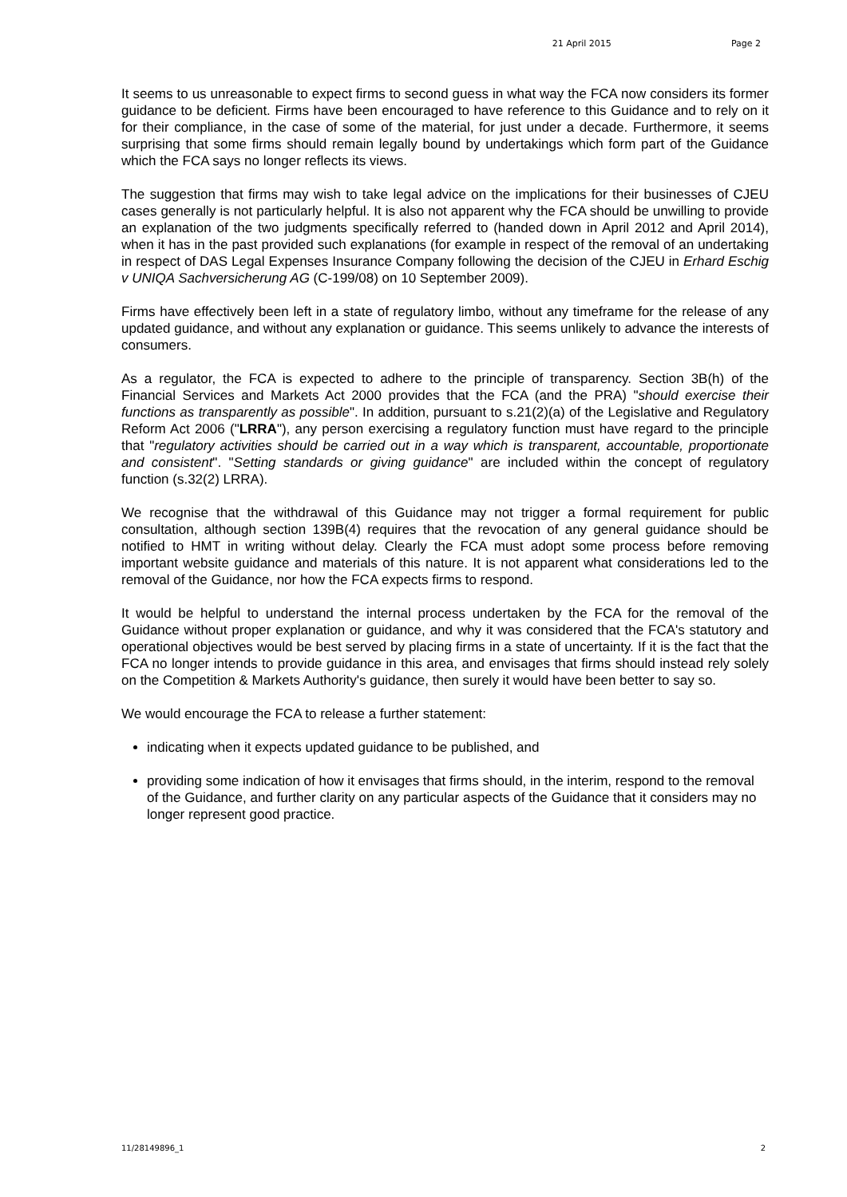21 April 2015 Page 2
It seems to us unreasonable to expect firms to second guess in what way the FCA now considers its former guidance to be deficient. Firms have been encouraged to have reference to this Guidance and to rely on it for their compliance, in the case of some of the material, for just under a decade. Furthermore, it seems surprising that some firms should remain legally bound by undertakings which form part of the Guidance which the FCA says no longer reflects its views.
The suggestion that firms may wish to take legal advice on the implications for their businesses of CJEU cases generally is not particularly helpful. It is also not apparent why the FCA should be unwilling to provide an explanation of the two judgments specifically referred to (handed down in April 2012 and April 2014), when it has in the past provided such explanations (for example in respect of the removal of an undertaking in respect of DAS Legal Expenses Insurance Company following the decision of the CJEU in Erhard Eschig v UNIQA Sachversicherung AG (C-199/08) on 10 September 2009).
Firms have effectively been left in a state of regulatory limbo, without any timeframe for the release of any updated guidance, and without any explanation or guidance. This seems unlikely to advance the interests of consumers.
As a regulator, the FCA is expected to adhere to the principle of transparency. Section 3B(h) of the Financial Services and Markets Act 2000 provides that the FCA (and the PRA) "should exercise their functions as transparently as possible". In addition, pursuant to s.21(2)(a) of the Legislative and Regulatory Reform Act 2006 ("LRRA"), any person exercising a regulatory function must have regard to the principle that "regulatory activities should be carried out in a way which is transparent, accountable, proportionate and consistent". "Setting standards or giving guidance" are included within the concept of regulatory function (s.32(2) LRRA).
We recognise that the withdrawal of this Guidance may not trigger a formal requirement for public consultation, although section 139B(4) requires that the revocation of any general guidance should be notified to HMT in writing without delay. Clearly the FCA must adopt some process before removing important website guidance and materials of this nature. It is not apparent what considerations led to the removal of the Guidance, nor how the FCA expects firms to respond.
It would be helpful to understand the internal process undertaken by the FCA for the removal of the Guidance without proper explanation or guidance, and why it was considered that the FCA's statutory and operational objectives would be best served by placing firms in a state of uncertainty. If it is the fact that the FCA no longer intends to provide guidance in this area, and envisages that firms should instead rely solely on the Competition & Markets Authority's guidance, then surely it would have been better to say so.
We would encourage the FCA to release a further statement:
indicating when it expects updated guidance to be published, and
providing some indication of how it envisages that firms should, in the interim, respond to the removal of the Guidance, and further clarity on any particular aspects of the Guidance that it considers may no longer represent good practice.
11/28149896_1 2